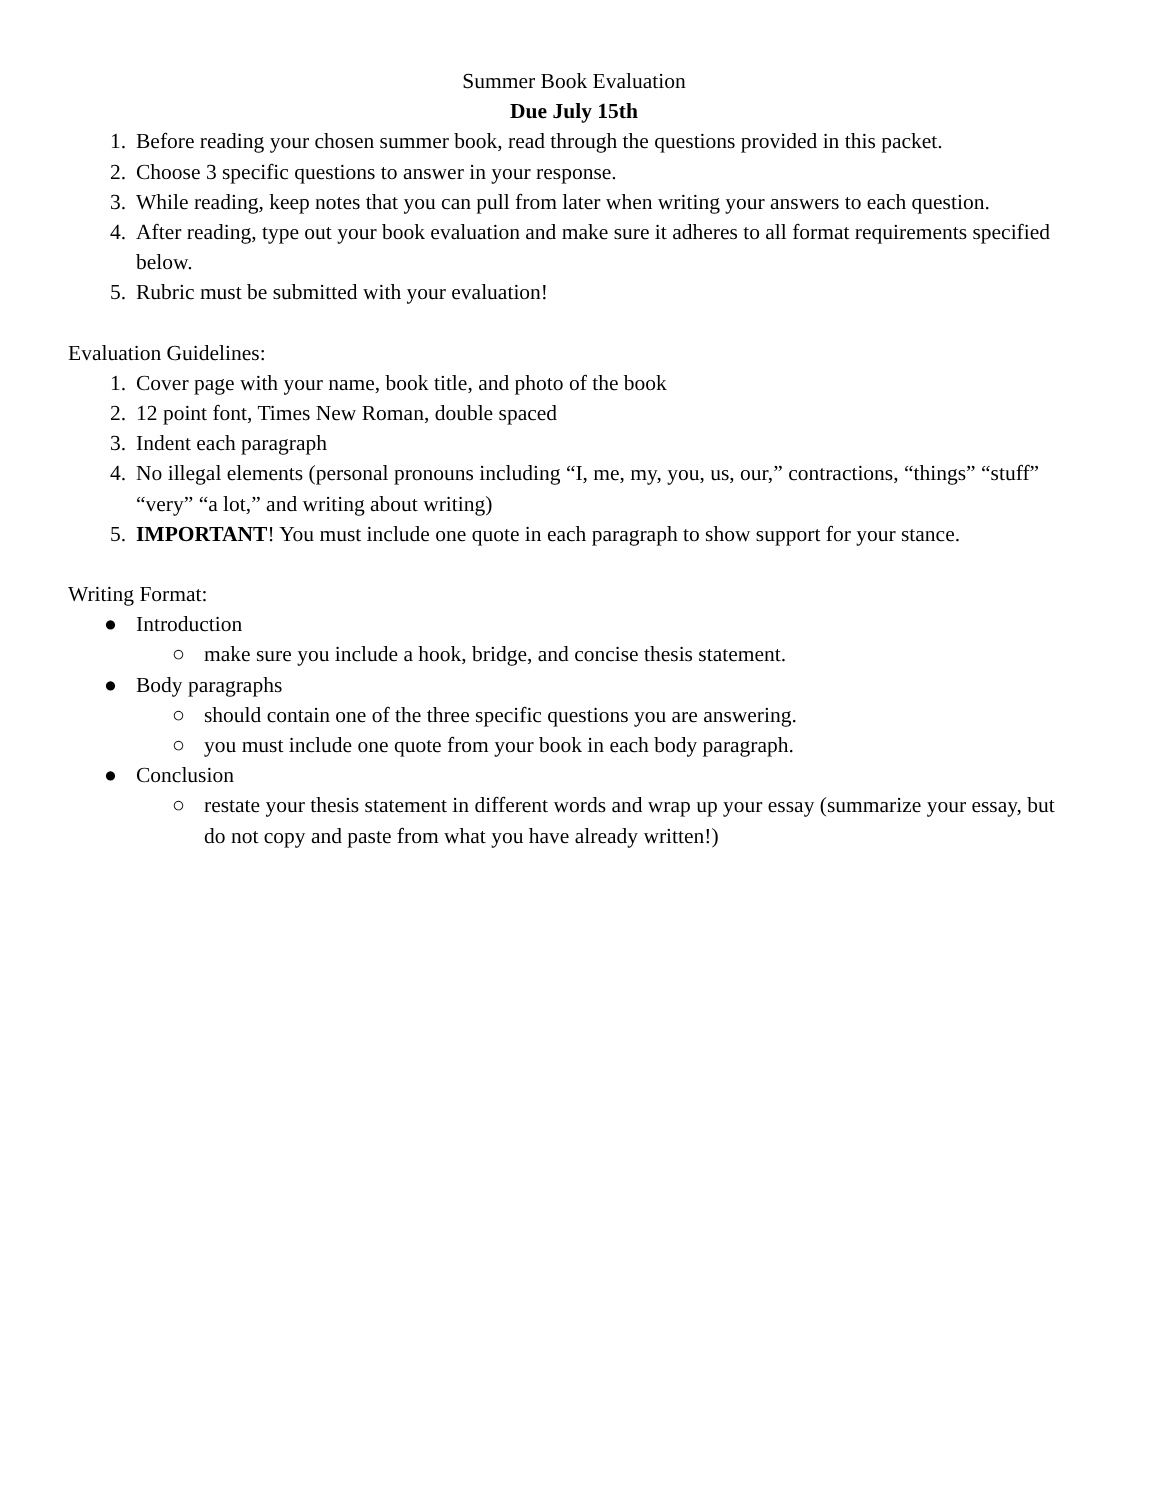Summer Book Evaluation
Due July 15th
1. Before reading your chosen summer book, read through the questions provided in this packet.
2. Choose 3 specific questions to answer in your response.
3. While reading, keep notes that you can pull from later when writing your answers to each question.
4. After reading, type out your book evaluation and make sure it adheres to all format requirements specified below.
5. Rubric must be submitted with your evaluation!
Evaluation Guidelines:
1. Cover page with your name, book title, and photo of the book
2. 12 point font, Times New Roman, double spaced
3. Indent each paragraph
4. No illegal elements (personal pronouns including “I, me, my, you, us, our,” contractions, “things” “stuff” “very” “a lot,” and writing about writing)
5. IMPORTANT! You must include one quote in each paragraph to show support for your stance.
Writing Format:
● Introduction
○ make sure you include a hook, bridge, and concise thesis statement.
● Body paragraphs
○ should contain one of the three specific questions you are answering.
○ you must include one quote from your book in each body paragraph.
● Conclusion
○ restate your thesis statement in different words and wrap up your essay (summarize your essay, but do not copy and paste from what you have already written!)